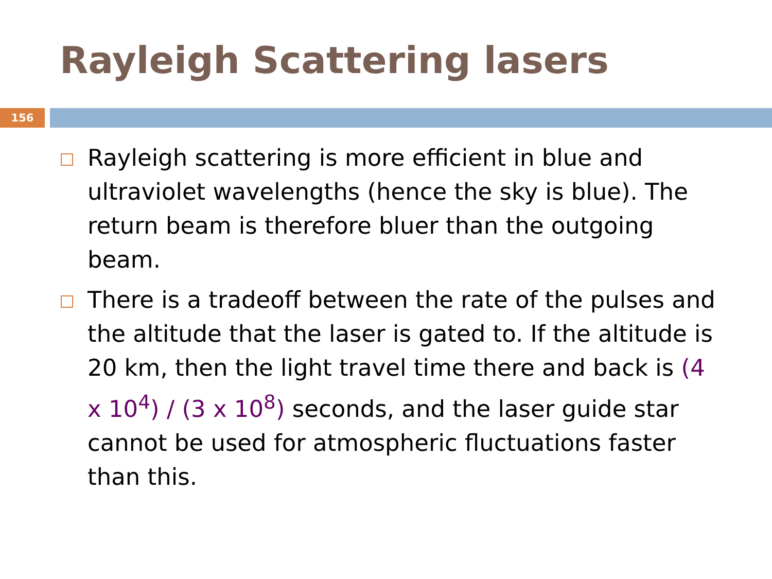Rayleigh Scattering lasers
156
Rayleigh scattering is more efficient in blue and ultraviolet wavelengths (hence the sky is blue). The return beam is therefore bluer than the outgoing beam.
There is a tradeoff between the rate of the pulses and the altitude that the laser is gated to. If the altitude is 20 km, then the light travel time there and back is (4 x 10<sup>4</sup>) / (3 x 10<sup>8</sup>) seconds, and the laser guide star cannot be used for atmospheric fluctuations faster than this.